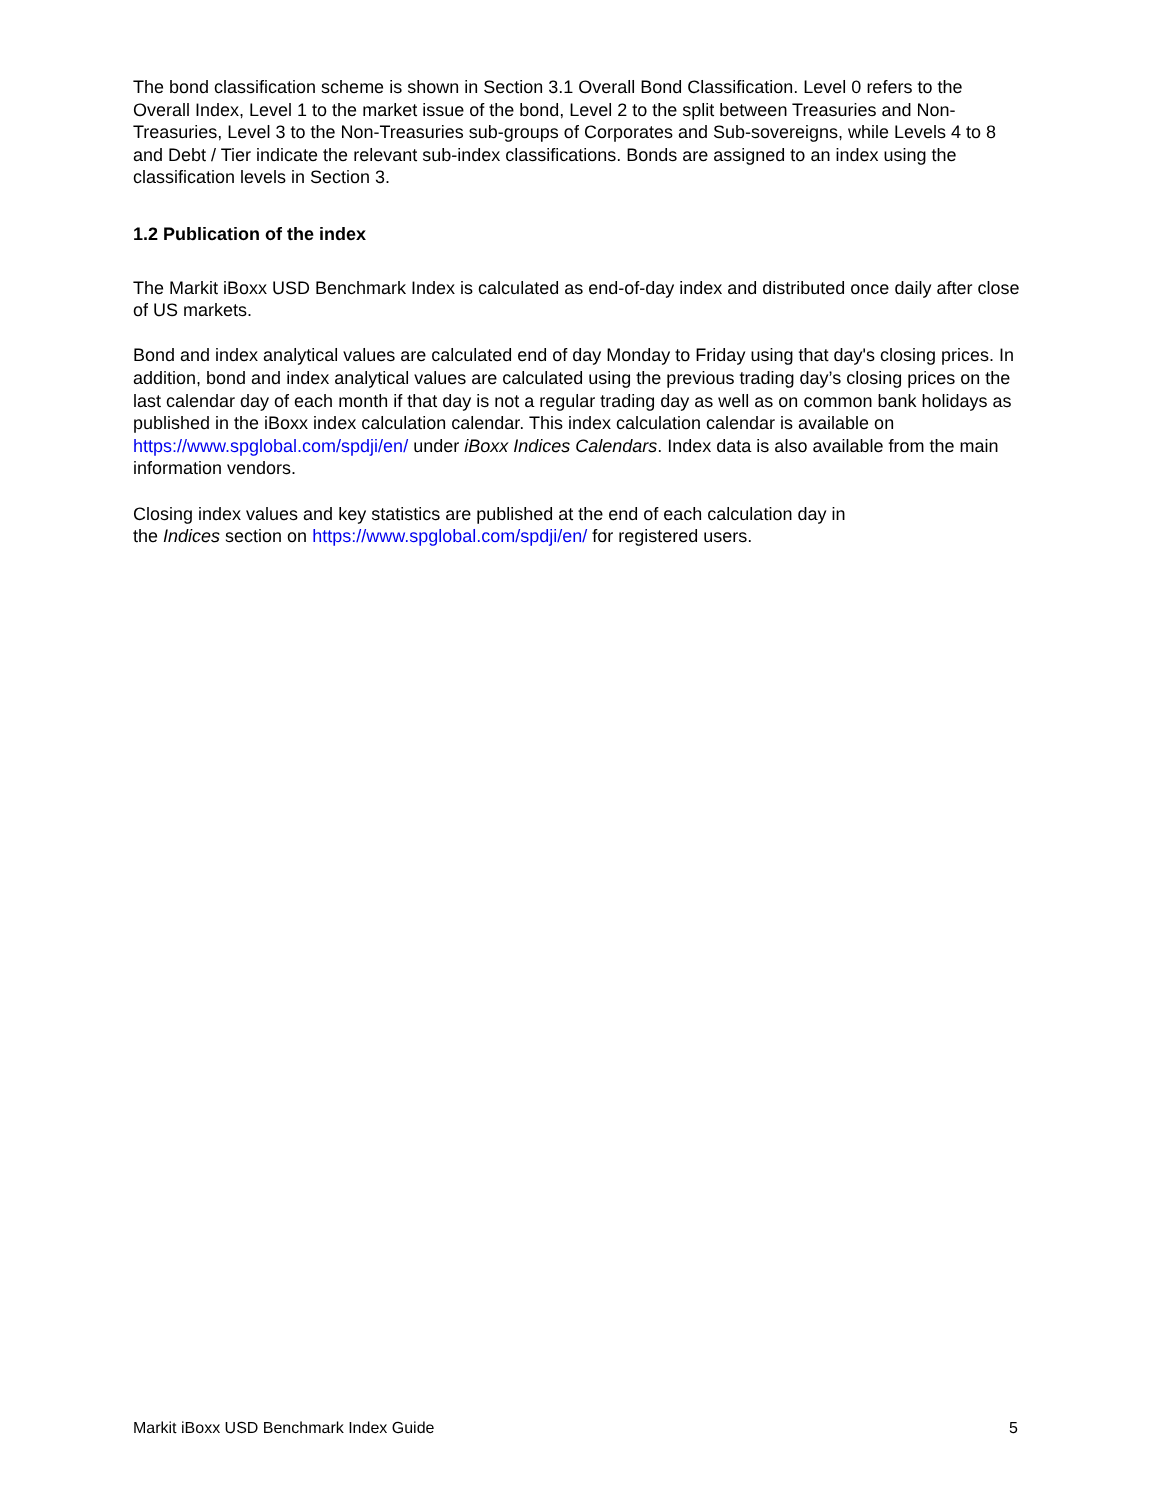The bond classification scheme is shown in Section 3.1 Overall Bond Classification. Level 0 refers to the Overall Index, Level 1 to the market issue of the bond, Level 2 to the split between Treasuries and Non-Treasuries, Level 3 to the Non-Treasuries sub-groups of Corporates and Sub-sovereigns, while Levels 4 to 8 and Debt / Tier indicate the relevant sub-index classifications. Bonds are assigned to an index using the classification levels in Section 3.
1.2 Publication of the index
The Markit iBoxx USD Benchmark Index is calculated as end-of-day index and distributed once daily after close of US markets.
Bond and index analytical values are calculated end of day Monday to Friday using that day's closing prices. In addition, bond and index analytical values are calculated using the previous trading day’s closing prices on the last calendar day of each month if that day is not a regular trading day as well as on common bank holidays as published in the iBoxx index calculation calendar. This index calculation calendar is available on https://www.spglobal.com/spdji/en/ under iBoxx Indices Calendars. Index data is also available from the main information vendors.
Closing index values and key statistics are published at the end of each calculation day in
the Indices section on https://www.spglobal.com/spdji/en/ for registered users.
Markit iBoxx USD Benchmark Index Guide 5